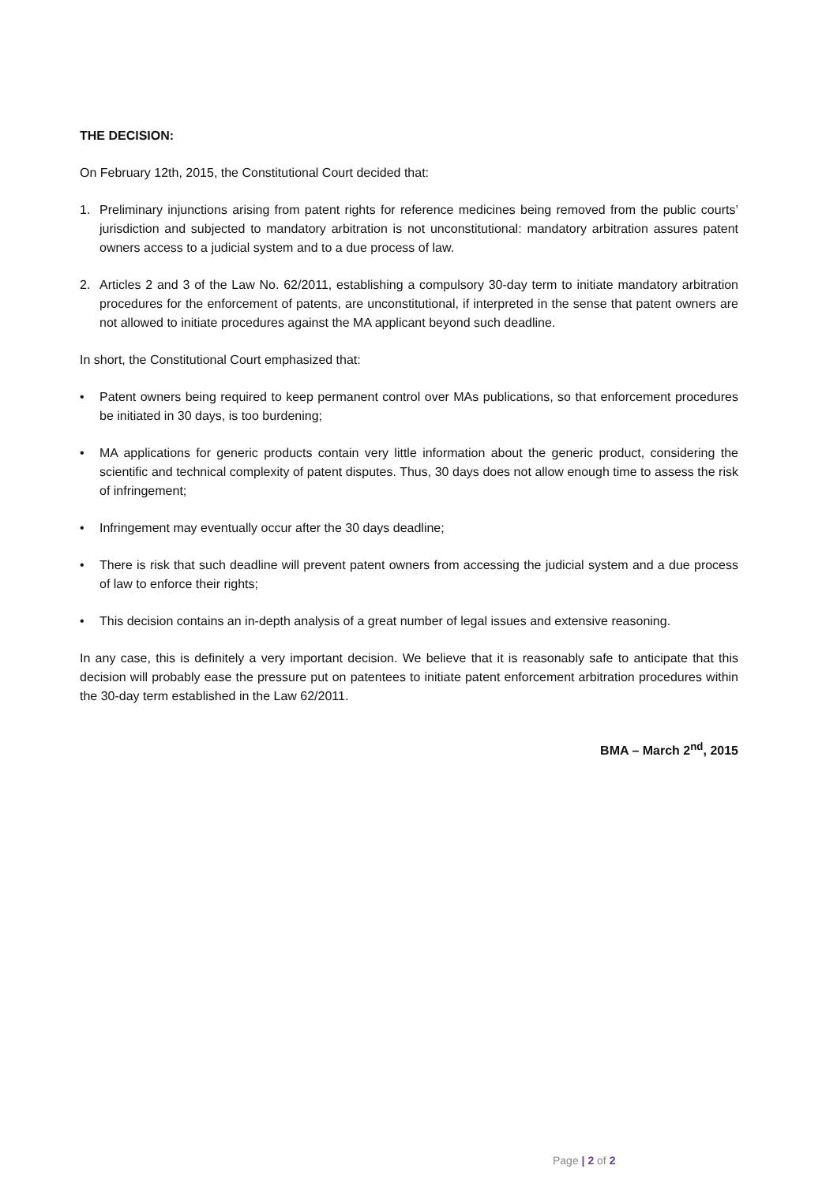THE DECISION:
On February 12th, 2015, the Constitutional Court decided that:
1. Preliminary injunctions arising from patent rights for reference medicines being removed from the public courts’ jurisdiction and subjected to mandatory arbitration is not unconstitutional: mandatory arbitration assures patent owners access to a judicial system and to a due process of law.
2. Articles 2 and 3 of the Law No. 62/2011, establishing a compulsory 30-day term to initiate mandatory arbitration procedures for the enforcement of patents, are unconstitutional, if interpreted in the sense that patent owners are not allowed to initiate procedures against the MA applicant beyond such deadline.
In short, the Constitutional Court emphasized that:
• Patent owners being required to keep permanent control over MAs publications, so that enforcement procedures be initiated in 30 days, is too burdening;
• MA applications for generic products contain very little information about the generic product, considering the scientific and technical complexity of patent disputes. Thus, 30 days does not allow enough time to assess the risk of infringement;
• Infringement may eventually occur after the 30 days deadline;
• There is risk that such deadline will prevent patent owners from accessing the judicial system and a due process of law to enforce their rights;
• This decision contains an in-depth analysis of a great number of legal issues and extensive reasoning.
In any case, this is definitely a very important decision. We believe that it is reasonably safe to anticipate that this decision will probably ease the pressure put on patentees to initiate patent enforcement arbitration procedures within the 30-day term established in the Law 62/2011.
BMA – March 2<sup>nd</sup>, 2015
Page | 2 of 2